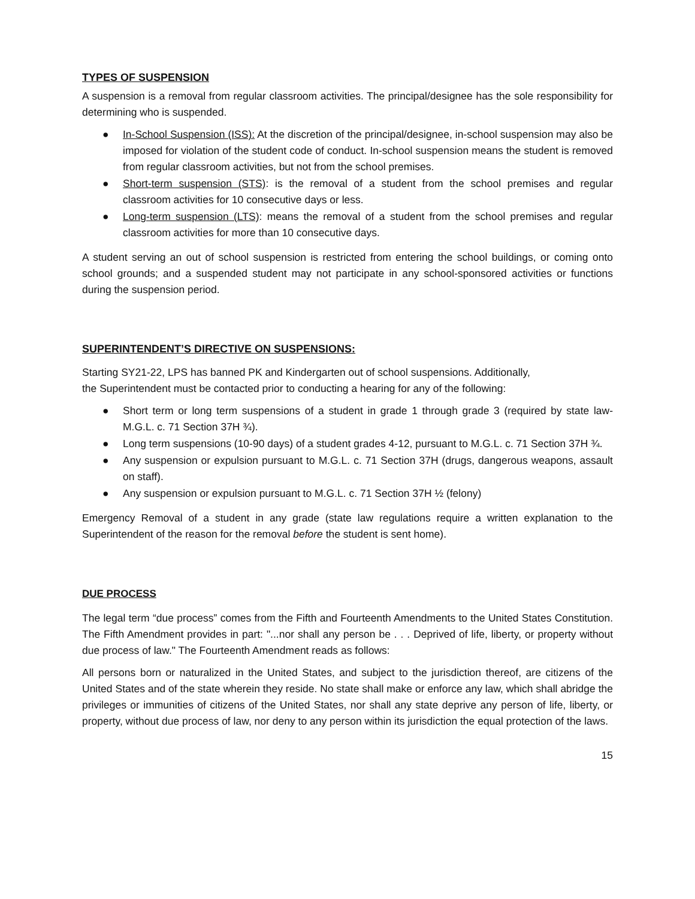TYPES OF SUSPENSION
A suspension is a removal from regular classroom activities. The principal/designee has the sole responsibility for determining who is suspended.
● In-School Suspension (ISS): At the discretion of the principal/designee, in-school suspension may also be imposed for violation of the student code of conduct. In-school suspension means the student is removed from regular classroom activities, but not from the school premises.
● Short-term suspension (STS): is the removal of a student from the school premises and regular classroom activities for 10 consecutive days or less.
● Long-term suspension (LTS): means the removal of a student from the school premises and regular classroom activities for more than 10 consecutive days.
A student serving an out of school suspension is restricted from entering the school buildings, or coming onto school grounds; and a suspended student may not participate in any school-sponsored activities or functions during the suspension period.
SUPERINTENDENT’S DIRECTIVE ON SUSPENSIONS:
Starting SY21-22, LPS has banned PK and Kindergarten out of school suspensions. Additionally,
the Superintendent must be contacted prior to conducting a hearing for any of the following:
● Short term or long term suspensions of a student in grade 1 through grade 3 (required by state law-M.G.L. c. 71 Section 37H ¾).
● Long term suspensions (10-90 days) of a student grades 4-12, pursuant to M.G.L. c. 71 Section 37H ¾.
● Any suspension or expulsion pursuant to M.G.L. c. 71 Section 37H (drugs, dangerous weapons, assault on staff).
● Any suspension or expulsion pursuant to M.G.L. c. 71 Section 37H ½ (felony)
Emergency Removal of a student in any grade (state law regulations require a written explanation to the Superintendent of the reason for the removal before the student is sent home).
DUE PROCESS
The legal term “due process” comes from the Fifth and Fourteenth Amendments to the United States Constitution. The Fifth Amendment provides in part: "...nor shall any person be . . . Deprived of life, liberty, or property without due process of law." The Fourteenth Amendment reads as follows:
All persons born or naturalized in the United States, and subject to the jurisdiction thereof, are citizens of the United States and of the state wherein they reside. No state shall make or enforce any law, which shall abridge the privileges or immunities of citizens of the United States, nor shall any state deprive any person of life, liberty, or property, without due process of law, nor deny to any person within its jurisdiction the equal protection of the laws.
15